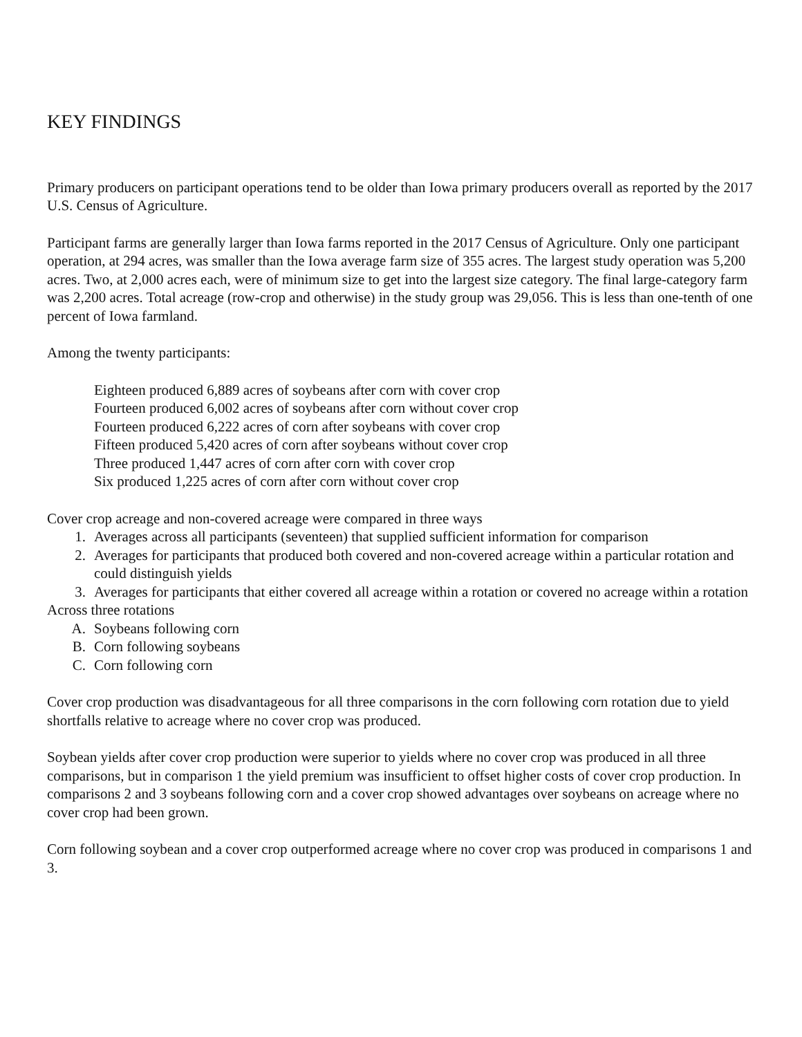KEY FINDINGS
Primary producers on participant operations tend to be older than Iowa primary producers overall as reported by the 2017 U.S. Census of Agriculture.
Participant farms are generally larger than Iowa farms reported in the 2017 Census of Agriculture. Only one participant operation, at 294 acres, was smaller than the Iowa average farm size of 355 acres. The largest study operation was 5,200 acres. Two, at 2,000 acres each, were of minimum size to get into the largest size category. The final large-category farm was 2,200 acres. Total acreage (row-crop and otherwise) in the study group was 29,056. This is less than one-tenth of one percent of Iowa farmland.
Among the twenty participants:
Eighteen produced 6,889 acres of soybeans after corn with cover crop
Fourteen produced 6,002 acres of soybeans after corn without cover crop
Fourteen produced 6,222 acres of corn after soybeans with cover crop
Fifteen produced 5,420 acres of corn after soybeans without cover crop
Three produced 1,447 acres of corn after corn with cover crop
Six produced 1,225 acres of corn after corn without cover crop
Cover crop acreage and non-covered acreage were compared in three ways
1. Averages across all participants (seventeen) that supplied sufficient information for comparison
2. Averages for participants that produced both covered and non-covered acreage within a particular rotation and could distinguish yields
3. Averages for participants that either covered all acreage within a rotation or covered no acreage within a rotation
Across three rotations
A. Soybeans following corn
B. Corn following soybeans
C. Corn following corn
Cover crop production was disadvantageous for all three comparisons in the corn following corn rotation due to yield shortfalls relative to acreage where no cover crop was produced.
Soybean yields after cover crop production were superior to yields where no cover crop was produced in all three comparisons, but in comparison 1 the yield premium was insufficient to offset higher costs of cover crop production. In comparisons 2 and 3 soybeans following corn and a cover crop showed advantages over soybeans on acreage where no cover crop had been grown.
Corn following soybean and a cover crop outperformed acreage where no cover crop was produced in comparisons 1 and 3.